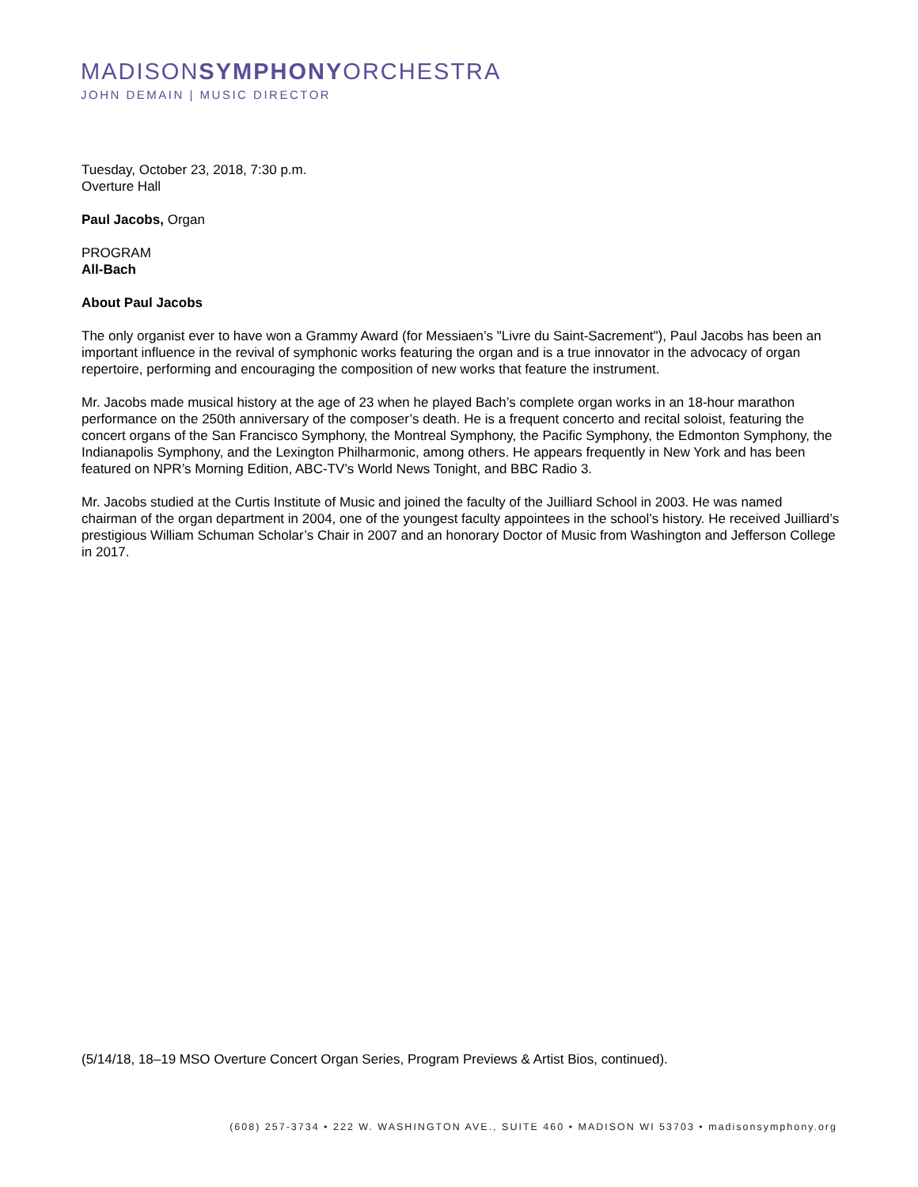MADISONSYMPHONYORCHESTRA
JOHN DEMAIN | MUSIC DIRECTOR
Tuesday, October 23, 2018, 7:30 p.m.
Overture Hall
Paul Jacobs, Organ
PROGRAM
All-Bach
About Paul Jacobs
The only organist ever to have won a Grammy Award (for Messiaen’s "Livre du Saint-Sacrement"), Paul Jacobs has been an important influence in the revival of symphonic works featuring the organ and is a true innovator in the advocacy of organ repertoire, performing and encouraging the composition of new works that feature the instrument.
Mr. Jacobs made musical history at the age of 23 when he played Bach’s complete organ works in an 18-hour marathon performance on the 250th anniversary of the composer’s death. He is a frequent concerto and recital soloist, featuring the concert organs of the San Francisco Symphony, the Montreal Symphony, the Pacific Symphony, the Edmonton Symphony, the Indianapolis Symphony, and the Lexington Philharmonic, among others. He appears frequently in New York and has been featured on NPR’s Morning Edition, ABC-TV’s World News Tonight, and BBC Radio 3.
Mr. Jacobs studied at the Curtis Institute of Music and joined the faculty of the Juilliard School in 2003. He was named chairman of the organ department in 2004, one of the youngest faculty appointees in the school’s history. He received Juilliard’s prestigious William Schuman Scholar’s Chair in 2007 and an honorary Doctor of Music from Washington and Jefferson College in 2017.
(5/14/18, 18–19 MSO Overture Concert Organ Series, Program Previews & Artist Bios, continued).
(608) 257-3734 • 222 W. WASHINGTON AVE., SUITE 460 • MADISON WI 53703 • madisonsymphony.org